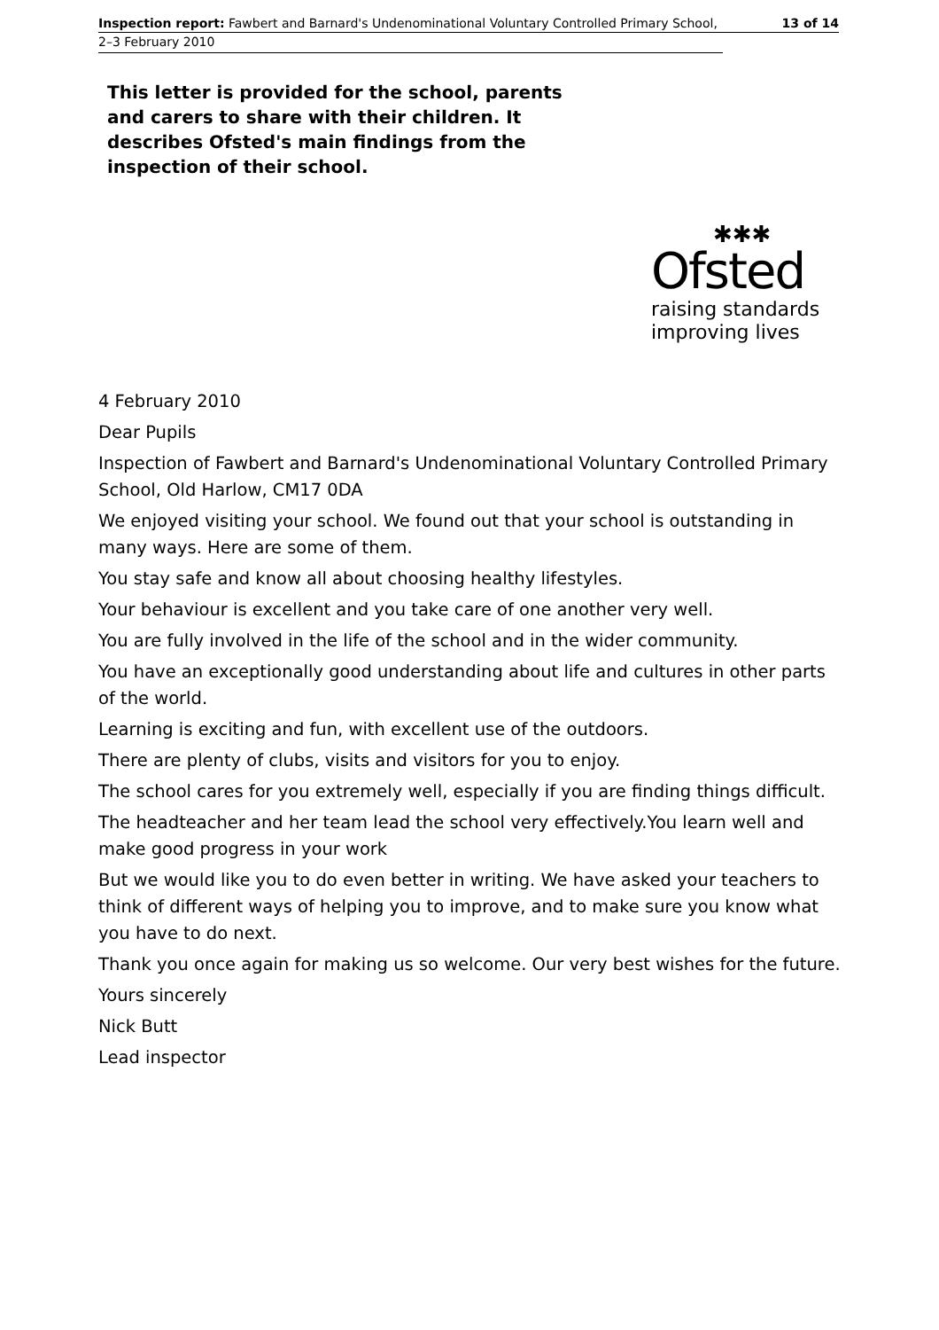Inspection report: Fawbert and Barnard's Undenominational Voluntary Controlled Primary School, 13 of 14
2–3 February 2010
This letter is provided for the school, parents and carers to share with their children. It describes Ofsted's main findings from the inspection of their school.
✱✱✱
Ofsted
raising standards
improving lives
4 February 2010
Dear Pupils
Inspection of Fawbert and Barnard's Undenominational Voluntary Controlled Primary School, Old Harlow, CM17 0DA
We enjoyed visiting your school. We found out that your school is outstanding in many ways. Here are some of them.
You stay safe and know all about choosing healthy lifestyles.
Your behaviour is excellent and you take care of one another very well.
You are fully involved in the life of the school and in the wider community.
You have an exceptionally good understanding about life and cultures in other parts of the world.
Learning is exciting and fun, with excellent use of the outdoors.
There are plenty of clubs, visits and visitors for you to enjoy.
The school cares for you extremely well, especially if you are finding things difficult.
The headteacher and her team lead the school very effectively.You learn well and make good progress in your work
But we would like you to do even better in writing. We have asked your teachers to think of different ways of helping you to improve, and to make sure you know what you have to do next.
Thank you once again for making us so welcome. Our very best wishes for the future.
Yours sincerely
Nick Butt
Lead inspector